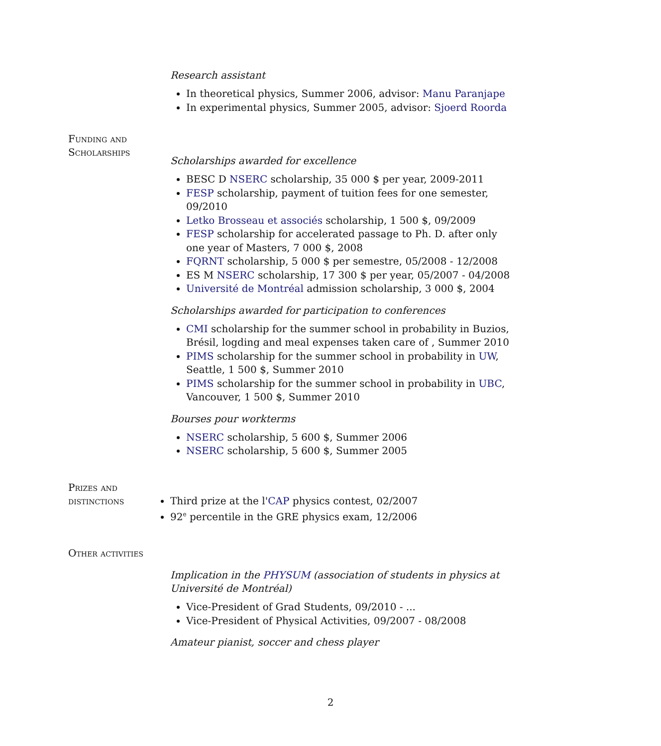Research assistant
In theoretical physics, Summer 2006, advisor: Manu Paranjape
In experimental physics, Summer 2005, advisor: Sjoerd Roorda
Funding and Scholarships
Scholarships awarded for excellence
BESC D NSERC scholarship, 35 000 $ per year, 2009-2011
FESP scholarship, payment of tuition fees for one semester, 09/2010
Letko Brosseau et associés scholarship, 1 500 $, 09/2009
FESP scholarship for accelerated passage to Ph. D. after only one year of Masters, 7 000 $, 2008
FQRNT scholarship, 5 000 $ per semestre, 05/2008 - 12/2008
ES M NSERC scholarship, 17 300 $ per year, 05/2007 - 04/2008
Université de Montréal admission scholarship, 3 000 $, 2004
Scholarships awarded for participation to conferences
CMI scholarship for the summer school in probability in Buzios, Brésil, logding and meal expenses taken care of , Summer 2010
PIMS scholarship for the summer school in probability in UW, Seattle, 1 500 $, Summer 2010
PIMS scholarship for the summer school in probability in UBC, Vancouver, 1 500 $, Summer 2010
Bourses pour workterms
NSERC scholarship, 5 600 $, Summer 2006
NSERC scholarship, 5 600 $, Summer 2005
Prizes and distinctions
Third prize at the l'CAP physics contest, 02/2007
92<sup>e</sup> percentile in the GRE physics exam, 12/2006
Other activities
Implication in the PHYSUM (association of students in physics at Université de Montréal)
Vice-President of Grad Students, 09/2010 - ...
Vice-President of Physical Activities, 09/2007 - 08/2008
Amateur pianist, soccer and chess player
2